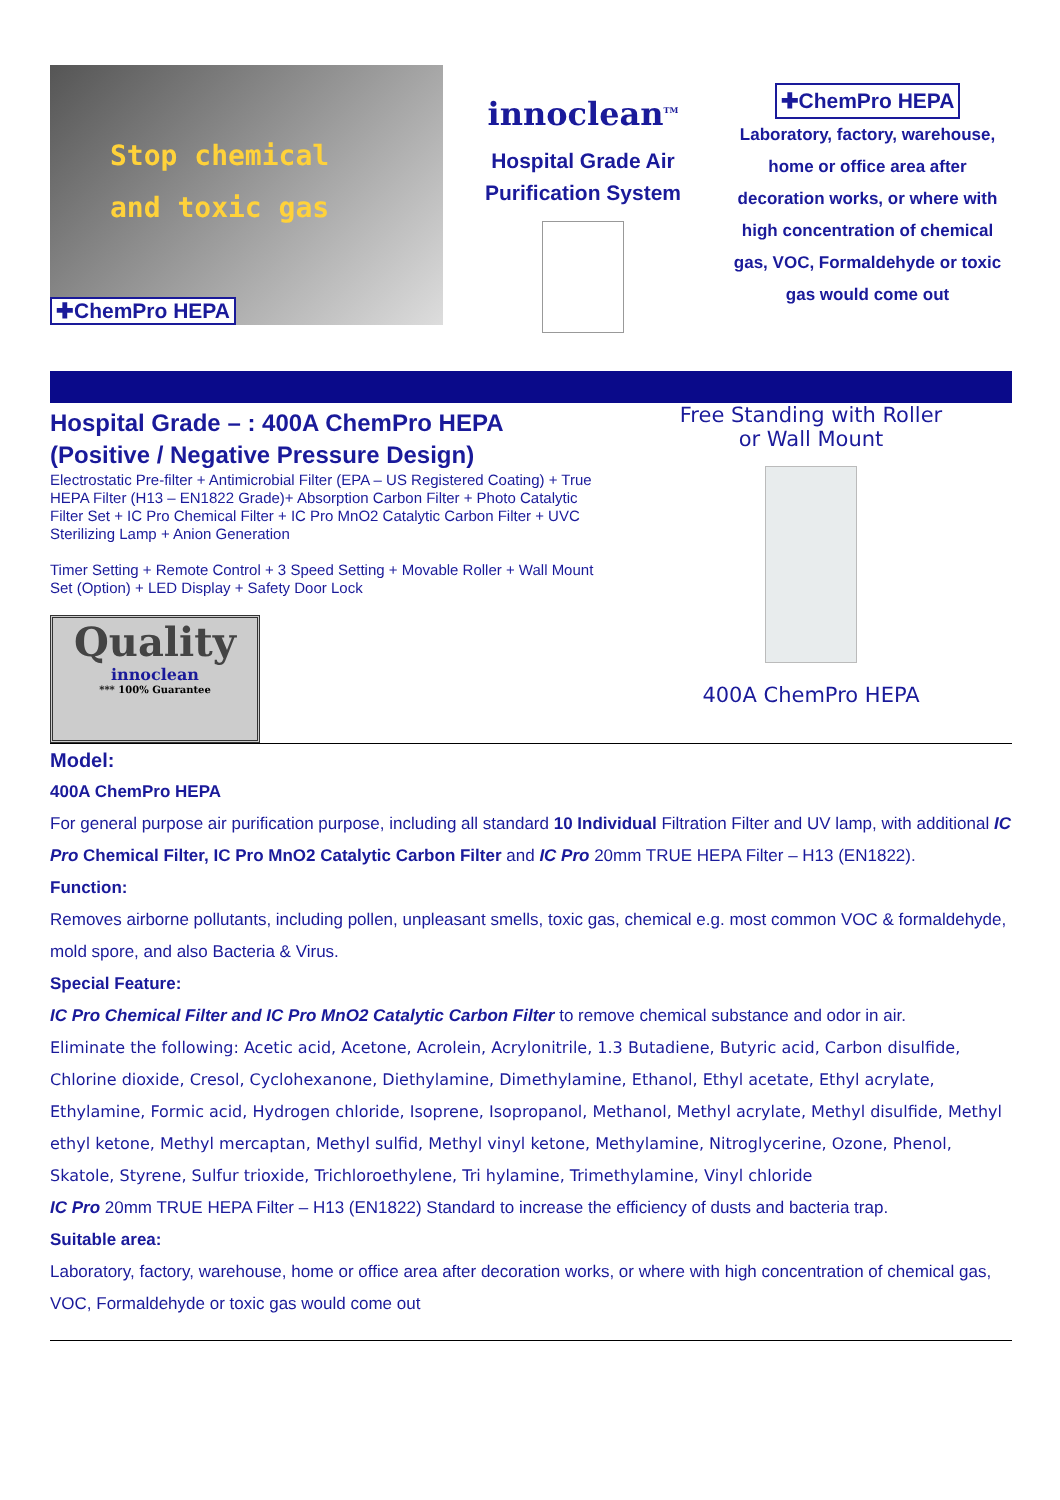Stop chemical
and toxic gas
✚ChemPro HEPA
innoclean<sup>TM</sup>
Hospital Grade Air Purification System
✚ChemPro HEPA
Laboratory, factory, warehouse, home or office area after decoration works, or where with high concentration of chemical gas, VOC, Formaldehyde or toxic gas would come out
Hospital Grade – : 400A ChemPro HEPA
(Positive / Negative Pressure Design)
Electrostatic Pre-filter + Antimicrobial Filter (EPA – US Registered Coating) + True HEPA Filter (H13 – EN1822 Grade)+ Absorption Carbon Filter + Photo Catalytic Filter Set + IC Pro Chemical Filter + IC Pro MnO2 Catalytic Carbon Filter + UVC Sterilizing Lamp + Anion Generation
Timer Setting + Remote Control + 3 Speed Setting + Movable Roller + Wall Mount Set (Option) + LED Display + Safety Door Lock
Quality
innoclean
*** 100% Guarantee
Free Standing with Roller
or Wall Mount
400A ChemPro HEPA
Model:
400A ChemPro HEPA
For general purpose air purification purpose, including all standard 10 Individual Filtration Filter and UV lamp, with additional IC Pro Chemical Filter, IC Pro MnO2 Catalytic Carbon Filter and IC Pro 20mm TRUE HEPA Filter – H13 (EN1822).
Function:
Removes airborne pollutants, including pollen, unpleasant smells, toxic gas, chemical e.g. most common VOC & formaldehyde, mold spore, and also Bacteria & Virus.
Special Feature:
IC Pro Chemical Filter and IC Pro MnO2 Catalytic Carbon Filter to remove chemical substance and odor in air.
Eliminate the following: Acetic acid, Acetone, Acrolein, Acrylonitrile, 1.3 Butadiene, Butyric acid, Carbon disulfide, Chlorine dioxide, Cresol, Cyclohexanone, Diethylamine, Dimethylamine, Ethanol, Ethyl acetate, Ethyl acrylate, Ethylamine, Formic acid, Hydrogen chloride, Isoprene, Isopropanol, Methanol, Methyl acrylate, Methyl disulfide, Methyl ethyl ketone, Methyl mercaptan, Methyl sulfid, Methyl vinyl ketone, Methylamine, Nitroglycerine, Ozone, Phenol, Skatole, Styrene, Sulfur trioxide, Trichloroethylene, Tri hylamine, Trimethylamine, Vinyl chloride
IC Pro 20mm TRUE HEPA Filter – H13 (EN1822) Standard to increase the efficiency of dusts and bacteria trap.
Suitable area:
Laboratory, factory, warehouse, home or office area after decoration works, or where with high concentration of chemical gas, VOC, Formaldehyde or toxic gas would come out